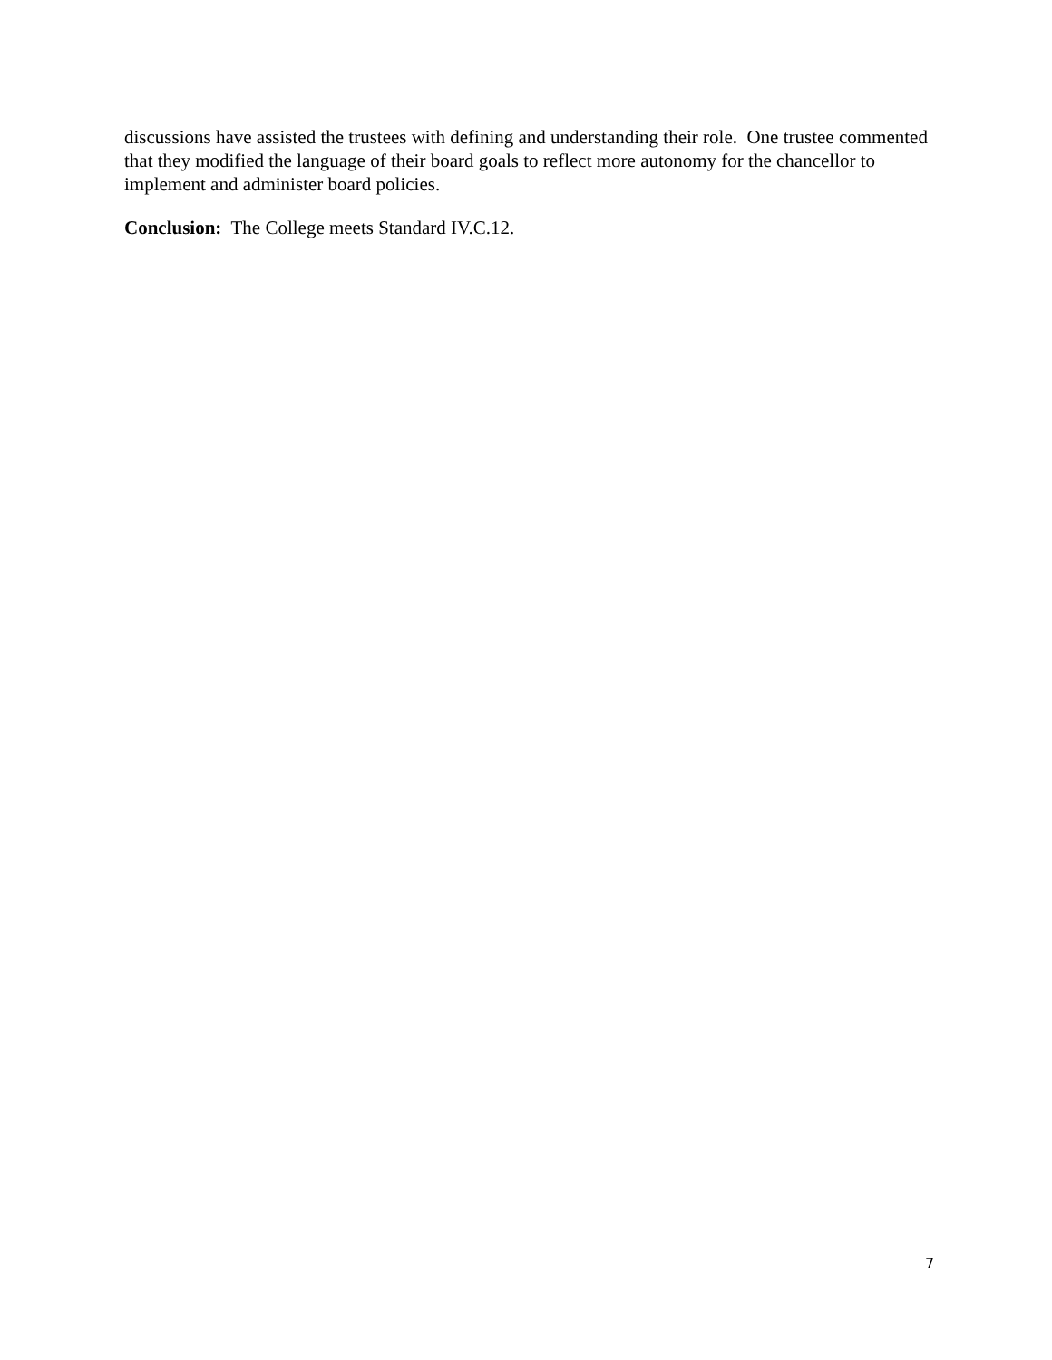discussions have assisted the trustees with defining and understanding their role. One trustee commented that they modified the language of their board goals to reflect more autonomy for the chancellor to implement and administer board policies.
Conclusion: The College meets Standard IV.C.12.
7